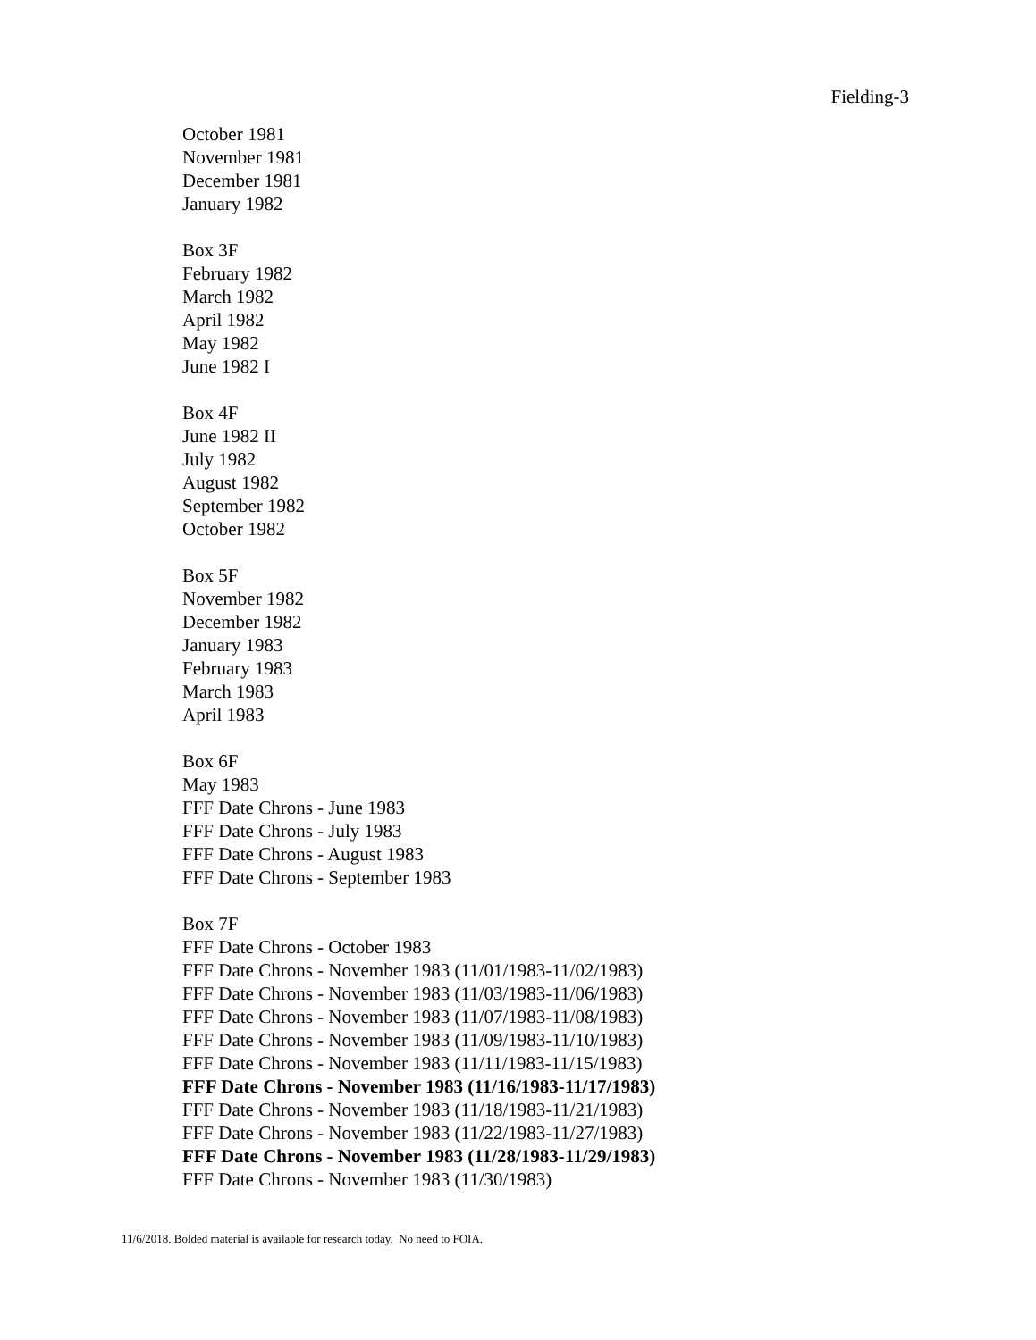Fielding-3
October 1981
November 1981
December 1981
January 1982
Box 3F
February 1982
March 1982
April 1982
May 1982
June 1982 I
Box 4F
June 1982 II
July 1982
August 1982
September 1982
October 1982
Box 5F
November 1982
December 1982
January 1983
February 1983
March 1983
April 1983
Box 6F
May 1983
FFF Date Chrons - June 1983
FFF Date Chrons - July 1983
FFF Date Chrons - August 1983
FFF Date Chrons - September 1983
Box 7F
FFF Date Chrons - October 1983
FFF Date Chrons - November 1983 (11/01/1983-11/02/1983)
FFF Date Chrons - November 1983 (11/03/1983-11/06/1983)
FFF Date Chrons - November 1983 (11/07/1983-11/08/1983)
FFF Date Chrons - November 1983 (11/09/1983-11/10/1983)
FFF Date Chrons - November 1983 (11/11/1983-11/15/1983)
FFF Date Chrons - November 1983 (11/16/1983-11/17/1983)
FFF Date Chrons - November 1983 (11/18/1983-11/21/1983)
FFF Date Chrons - November 1983 (11/22/1983-11/27/1983)
FFF Date Chrons - November 1983 (11/28/1983-11/29/1983)
FFF Date Chrons - November 1983 (11/30/1983)
11/6/2018. Bolded material is available for research today. No need to FOIA.